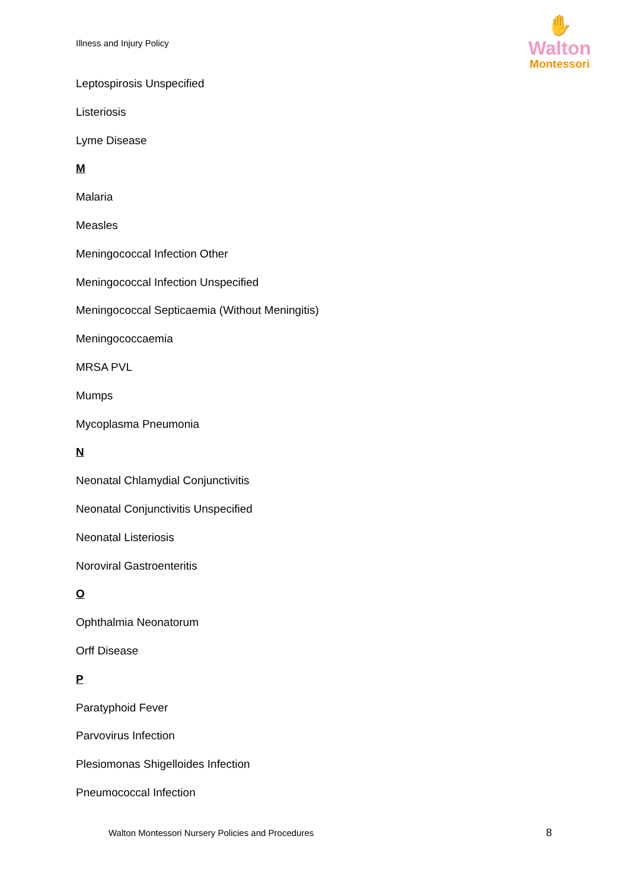Illness and Injury Policy
✋
Walton
Montessori
Leptospirosis Unspecified
Listeriosis
Lyme Disease
M
Malaria
Measles
Meningococcal Infection Other
Meningococcal Infection Unspecified
Meningococcal Septicaemia (Without Meningitis)
Meningococcaemia
MRSA PVL
Mumps
Mycoplasma Pneumonia
N
Neonatal Chlamydial Conjunctivitis
Neonatal Conjunctivitis Unspecified
Neonatal Listeriosis
Noroviral Gastroenteritis
O
Ophthalmia Neonatorum
Orff Disease
P
Paratyphoid Fever
Parvovirus Infection
Plesiomonas Shigelloides Infection
Pneumococcal Infection
Walton Montessori Nursery Policies and Procedures
8